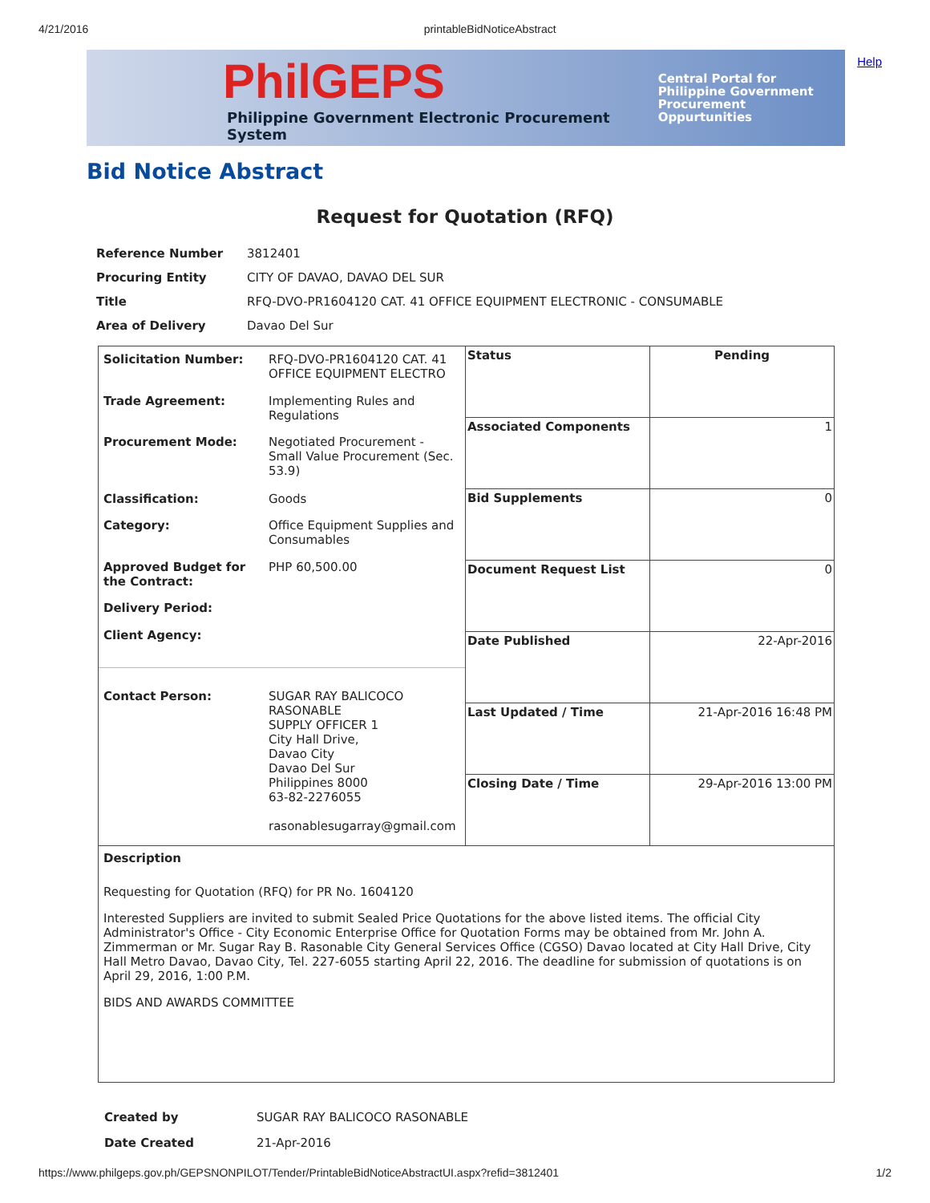4/21/2016 printableBidNoticeAbstract
Help
PhilGEPS
Philippine Government Electronic Procurement System
Central Portal for
Philippine Government
Procurement Oppurtunities
Bid Notice Abstract
Request for Quotation (RFQ)
| Reference Number | 3812401 |
| Procuring Entity | CITY OF DAVAO, DAVAO DEL SUR |
| Title | RFQ-DVO-PR1604120 CAT. 41 OFFICE EQUIPMENT ELECTRONIC - CONSUMABLE |
| Area of Delivery | Davao Del Sur |
| Solicitation Number: | RFQ-DVO-PR1604120 CAT. 41 OFFICE EQUIPMENT ELECTRO |
| Trade Agreement: | Implementing Rules and Regulations |
| Procurement Mode: | Negotiated Procurement - Small Value Procurement (Sec. 53.9) |
| Classification: | Goods |
| Category: | Office Equipment Supplies and Consumables |
| Approved Budget for the Contract: | PHP 60,500.00 |
| Delivery Period: | |
| Client Agency: | |
| Contact Person: | SUGAR RAY BALICOCO RASONABLE SUPPLY OFFICER 1 City Hall Drive, Davao City Davao Del Sur Philippines 8000 63-82-2276055 rasonablesugarray@gmail.com |
| Status | Pending |
| Associated Components | 1 |
| Bid Supplements | 0 |
| Document Request List | 0 |
| Date Published | 22-Apr-2016 |
| Last Updated / Time | 21-Apr-2016 16:48 PM |
| Closing Date / Time | 29-Apr-2016 13:00 PM |
Description
Requesting for Quotation (RFQ) for PR No. 1604120
Interested Suppliers are invited to submit Sealed Price Quotations for the above listed items. The official City Administrator's Office - City Economic Enterprise Office for Quotation Forms may be obtained from Mr. John A. Zimmerman or Mr. Sugar Ray B. Rasonable City General Services Office (CGSO) Davao located at City Hall Drive, City Hall Metro Davao, Davao City, Tel. 227-6055 starting April 22, 2016. The deadline for submission of quotations is on April 29, 2016, 1:00 P.M.
BIDS AND AWARDS COMMITTEE
| Created by | SUGAR RAY BALICOCO RASONABLE |
| Date Created | 21-Apr-2016 |
https://www.philgeps.gov.ph/GEPSNONPILOT/Tender/PrintableBidNoticeAbstractUI.aspx?refid=3812401 1/2